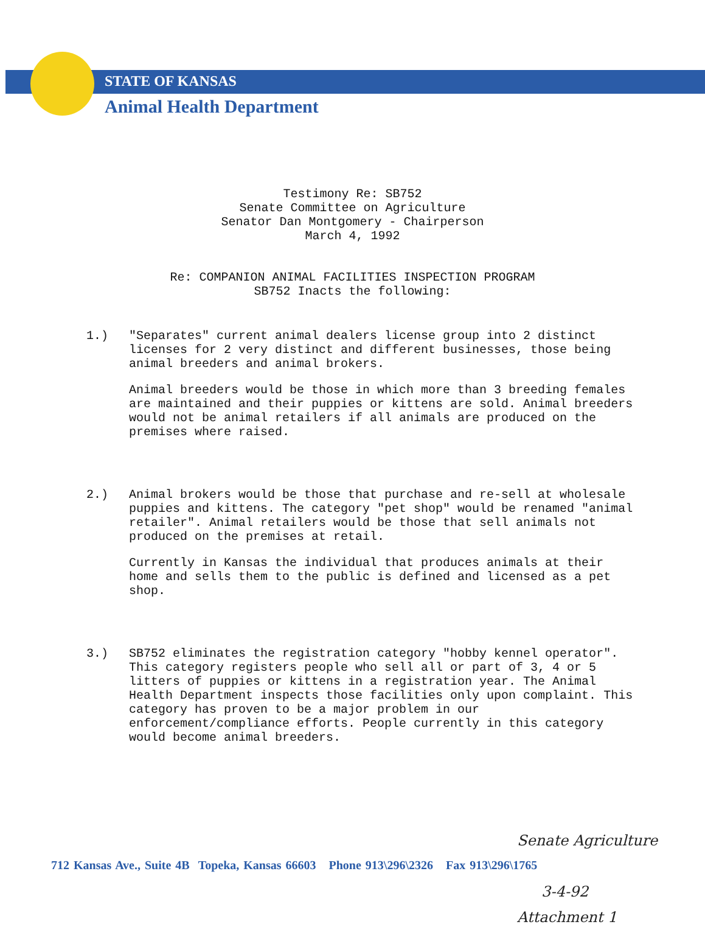STATE OF KANSAS
Animal Health Department
Testimony Re: SB752
Senate Committee on Agriculture
Senator Dan Montgomery - Chairperson
March 4, 1992
Re: COMPANION ANIMAL FACILITIES INSPECTION PROGRAM
SB752 Inacts the following:
1.) "Separates" current animal dealers license group into 2 distinct licenses for 2 very distinct and different businesses, those being animal breeders and animal brokers.
Animal breeders would be those in which more than 3 breeding females are maintained and their puppies or kittens are sold. Animal breeders would not be animal retailers if all animals are produced on the premises where raised.
2.) Animal brokers would be those that purchase and re-sell at wholesale puppies and kittens. The category "pet shop" would be renamed "animal retailer". Animal retailers would be those that sell animals not produced on the premises at retail.
Currently in Kansas the individual that produces animals at their home and sells them to the public is defined and licensed as a pet shop.
3.) SB752 eliminates the registration category "hobby kennel operator". This category registers people who sell all or part of 3, 4 or 5 litters of puppies or kittens in a registration year. The Animal Health Department inspects those facilities only upon complaint. This category has proven to be a major problem in our enforcement/compliance efforts. People currently in this category would become animal breeders.
Senate Agriculture
3-4-92
Attachment 1
712 Kansas Ave., Suite 4B Topeka, Kansas 66603 Phone 913\296\2326 Fax 913\296\1765